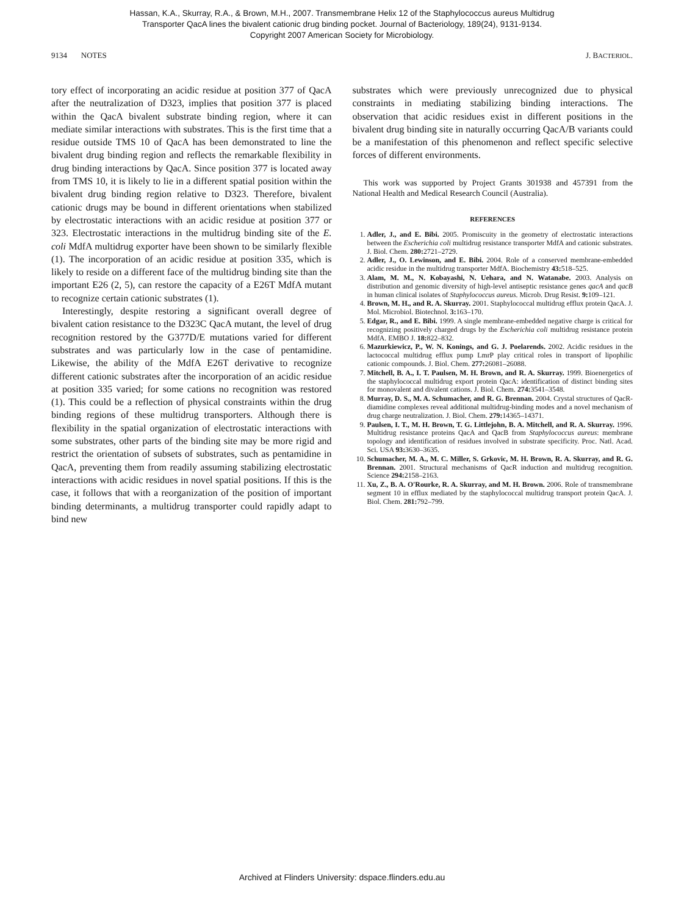Hassan, K.A., Skurray, R.A., & Brown, M.H., 2007. Transmembrane Helix 12 of the Staphylococcus aureus Multidrug
Transporter QacA lines the bivalent cationic drug binding pocket. Journal of Bacteriology, 189(24), 9131-9134.
Copyright 2007 American Society for Microbiology.
9134 NOTES J. BACTERIOL.
tory effect of incorporating an acidic residue at position 377 of QacA after the neutralization of D323, implies that position 377 is placed within the QacA bivalent substrate binding region, where it can mediate similar interactions with substrates. This is the first time that a residue outside TMS 10 of QacA has been demonstrated to line the bivalent drug binding region and reflects the remarkable flexibility in drug binding interactions by QacA. Since position 377 is located away from TMS 10, it is likely to lie in a different spatial position within the bivalent drug binding region relative to D323. Therefore, bivalent cationic drugs may be bound in different orientations when stabilized by electrostatic interactions with an acidic residue at position 377 or 323. Electrostatic interactions in the multidrug binding site of the E. coli MdfA multidrug exporter have been shown to be similarly flexible (1). The incorporation of an acidic residue at position 335, which is likely to reside on a different face of the multidrug binding site than the important E26 (2, 5), can restore the capacity of a E26T MdfA mutant to recognize certain cationic substrates (1).
Interestingly, despite restoring a significant overall degree of bivalent cation resistance to the D323C QacA mutant, the level of drug recognition restored by the G377D/E mutations varied for different substrates and was particularly low in the case of pentamidine. Likewise, the ability of the MdfA E26T derivative to recognize different cationic substrates after the incorporation of an acidic residue at position 335 varied; for some cations no recognition was restored (1). This could be a reflection of physical constraints within the drug binding regions of these multidrug transporters. Although there is flexibility in the spatial organization of electrostatic interactions with some substrates, other parts of the binding site may be more rigid and restrict the orientation of subsets of substrates, such as pentamidine in QacA, preventing them from readily assuming stabilizing electrostatic interactions with acidic residues in novel spatial positions. If this is the case, it follows that with a reorganization of the position of important binding determinants, a multidrug transporter could rapidly adapt to bind new
substrates which were previously unrecognized due to physical constraints in mediating stabilizing binding interactions. The observation that acidic residues exist in different positions in the bivalent drug binding site in naturally occurring QacA/B variants could be a manifestation of this phenomenon and reflect specific selective forces of different environments.
This work was supported by Project Grants 301938 and 457391 from the National Health and Medical Research Council (Australia).
REFERENCES
1. Adler, J., and E. Bibi. 2005. Promiscuity in the geometry of electrostatic interactions between the Escherichia coli multidrug resistance transporter MdfA and cationic substrates. J. Biol. Chem. 280: 2721–2729.
2. Adler, J., O. Lewinson, and E. Bibi. 2004. Role of a conserved membrane-embedded acidic residue in the multidrug transporter MdfA. Biochemistry 43: 518–525.
3. Alam, M. M., N. Kobayashi, N. Uehara, and N. Watanabe. 2003. Analysis on distribution and genomic diversity of high-level antiseptic resistance genes qacA and qacB in human clinical isolates of Staphylococcus aureus. Microb. Drug Resist. 9: 109–121.
4. Brown, M. H., and R. A. Skurray. 2001. Staphylococcal multidrug efflux protein QacA. J. Mol. Microbiol. Biotechnol. 3: 163–170.
5. Edgar, R., and E. Bibi. 1999. A single membrane-embedded negative charge is critical for recognizing positively charged drugs by the Escherichia coli multidrug resistance protein MdfA. EMBO J. 18: 822–832.
6. Mazurkiewicz, P., W. N. Konings, and G. J. Poelarends. 2002. Acidic residues in the lactococcal multidrug efflux pump LmrP play critical roles in transport of lipophilic cationic compounds. J. Biol. Chem. 277: 26081–26088.
7. Mitchell, B. A., I. T. Paulsen, M. H. Brown, and R. A. Skurray. 1999. Bioenergetics of the staphylococcal multidrug export protein QacA: identification of distinct binding sites for monovalent and divalent cations. J. Biol. Chem. 274: 3541–3548.
8. Murray, D. S., M. A. Schumacher, and R. G. Brennan. 2004. Crystal structures of QacR-diamidine complexes reveal additional multidrug-binding modes and a novel mechanism of drug charge neutralization. J. Biol. Chem. 279: 14365–14371.
9. Paulsen, I. T., M. H. Brown, T. G. Littlejohn, B. A. Mitchell, and R. A. Skurray. 1996. Multidrug resistance proteins QacA and QacB from Staphylococcus aureus: membrane topology and identification of residues involved in substrate specificity. Proc. Natl. Acad. Sci. USA 93: 3630–3635.
10. Schumacher, M. A., M. C. Miller, S. Grkovic, M. H. Brown, R. A. Skurray, and R. G. Brennan. 2001. Structural mechanisms of QacR induction and multidrug recognition. Science 294: 2158–2163.
11. Xu, Z., B. A. O'Rourke, R. A. Skurray, and M. H. Brown. 2006. Role of transmembrane segment 10 in efflux mediated by the staphylococcal multidrug transport protein QacA. J. Biol. Chem. 281: 792–799.
Archived at Flinders University: dspace.flinders.edu.au